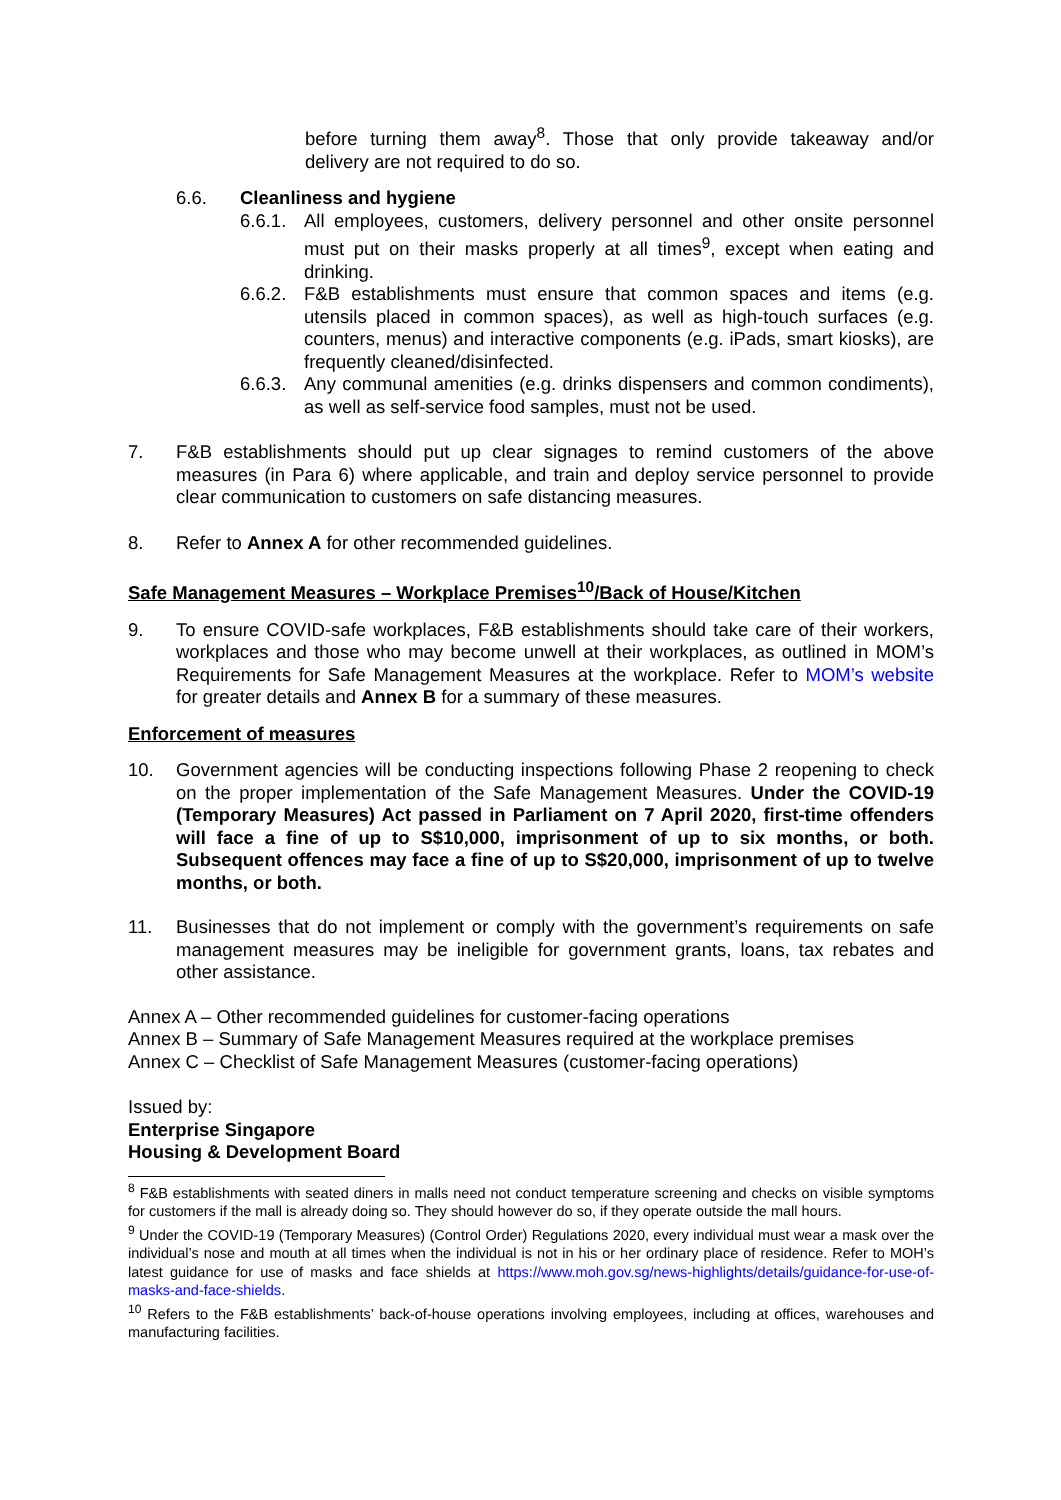before turning them away<sup>8</sup>. Those that only provide takeaway and/or delivery are not required to do so.
6.6. Cleanliness and hygiene
6.6.1.
All employees, customers, delivery personnel and other onsite personnel must put on their masks properly at all times<sup>9</sup>, except when eating and drinking.
6.6.2.
F&B establishments must ensure that common spaces and items (e.g. utensils placed in common spaces), as well as high-touch surfaces (e.g. counters, menus) and interactive components (e.g. iPads, smart kiosks), are frequently cleaned/disinfected.
6.6.3.
Any communal amenities (e.g. drinks dispensers and common condiments), as well as self-service food samples, must not be used.
7. F&B establishments should put up clear signages to remind customers of the above measures (in Para 6) where applicable, and train and deploy service personnel to provide clear communication to customers on safe distancing measures.
8. Refer to Annex A for other recommended guidelines.
Safe Management Measures – Workplace Premises<sup>10</sup>/Back of House/Kitchen
9. To ensure COVID-safe workplaces, F&B establishments should take care of their workers, workplaces and those who may become unwell at their workplaces, as outlined in MOM’s Requirements for Safe Management Measures at the workplace. Refer to MOM’s website for greater details and Annex B for a summary of these measures.
Enforcement of measures
10. Government agencies will be conducting inspections following Phase 2 reopening to check on the proper implementation of the Safe Management Measures. Under the COVID-19 (Temporary Measures) Act passed in Parliament on 7 April 2020, first-time offenders will face a fine of up to S$10,000, imprisonment of up to six months, or both. Subsequent offences may face a fine of up to S$20,000, imprisonment of up to twelve months, or both.
11. Businesses that do not implement or comply with the government’s requirements on safe management measures may be ineligible for government grants, loans, tax rebates and other assistance.
Annex A – Other recommended guidelines for customer-facing operations
Annex B – Summary of Safe Management Measures required at the workplace premises
Annex C – Checklist of Safe Management Measures (customer-facing operations)
Issued by:
Enterprise Singapore
Housing & Development Board
<sup>8</sup> F&B establishments with seated diners in malls need not conduct temperature screening and checks on visible symptoms for customers if the mall is already doing so. They should however do so, if they operate outside the mall hours.
<sup>9</sup> Under the COVID-19 (Temporary Measures) (Control Order) Regulations 2020, every individual must wear a mask over the individual’s nose and mouth at all times when the individual is not in his or her ordinary place of residence. Refer to MOH’s latest guidance for use of masks and face shields at https://www.moh.gov.sg/news-highlights/details/guidance-for-use-of-masks-and-face-shields.
<sup>10</sup> Refers to the F&B establishments’ back-of-house operations involving employees, including at offices, warehouses and manufacturing facilities.